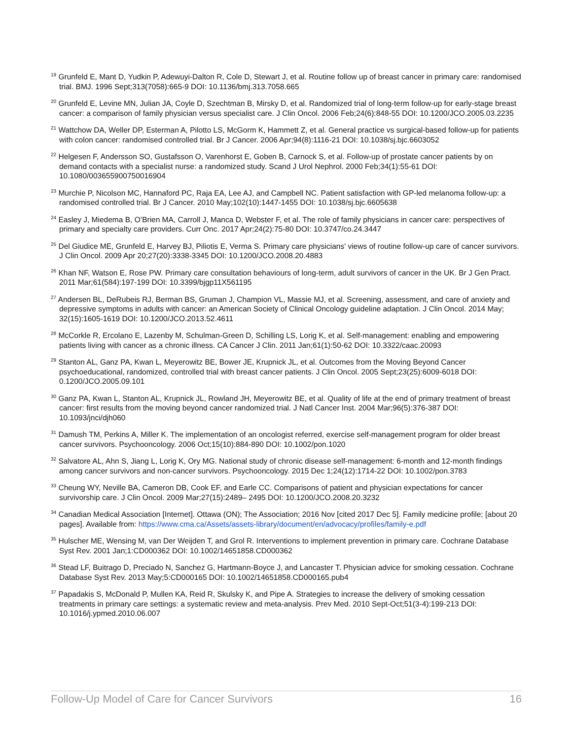<sup>19</sup> Grunfeld E, Mant D, Yudkin P, Adewuyi-Dalton R, Cole D, Stewart J, et al. Routine follow up of breast cancer in primary care: randomised trial. BMJ. 1996 Sept;313(7058):665-9 DOI: 10.1136/bmj.313.7058.665
<sup>20</sup> Grunfeld E, Levine MN, Julian JA, Coyle D, Szechtman B, Mirsky D, et al. Randomized trial of long-term follow-up for early-stage breast cancer: a comparison of family physician versus specialist care. J Clin Oncol. 2006 Feb;24(6):848-55 DOI: 10.1200/JCO.2005.03.2235
<sup>21</sup> Wattchow DA, Weller DP, Esterman A, Pilotto LS, McGorm K, Hammett Z, et al. General practice vs surgical-based follow-up for patients with colon cancer: randomised controlled trial. Br J Cancer. 2006 Apr;94(8):1116-21 DOI: 10.1038/sj.bjc.6603052
<sup>22</sup> Helgesen F, Andersson SO, Gustafsson O, Varenhorst E, Goben B, Carnock S, et al. Follow-up of prostate cancer patients by on demand contacts with a specialist nurse: a randomized study. Scand J Urol Nephrol. 2000 Feb;34(1):55-61 DOI: 10.1080/003655900750016904
<sup>23</sup> Murchie P, Nicolson MC, Hannaford PC, Raja EA, Lee AJ, and Campbell NC. Patient satisfaction with GP-led melanoma follow-up: a randomised controlled trial. Br J Cancer. 2010 May;102(10):1447-1455 DOI: 10.1038/sj.bjc.6605638
<sup>24</sup> Easley J, Miedema B, O’Brien MA, Carroll J, Manca D, Webster F, et al. The role of family physicians in cancer care: perspectives of primary and specialty care providers. Curr Onc. 2017 Apr;24(2):75-80 DOI: 10.3747/co.24.3447
<sup>25</sup> Del Giudice ME, Grunfeld E, Harvey BJ, Piliotis E, Verma S. Primary care physicians' views of routine follow-up care of cancer survivors. J Clin Oncol. 2009 Apr 20;27(20):3338-3345 DOI: 10.1200/JCO.2008.20.4883
<sup>26</sup> Khan NF, Watson E, Rose PW. Primary care consultation behaviours of long-term, adult survivors of cancer in the UK. Br J Gen Pract. 2011 Mar;61(584):197-199 DOI: 10.3399/bjgp11X561195
<sup>27</sup> Andersen BL, DeRubeis RJ, Berman BS, Gruman J, Champion VL, Massie MJ, et al. Screening, assessment, and care of anxiety and depressive symptoms in adults with cancer: an American Society of Clinical Oncology guideline adaptation. J Clin Oncol. 2014 May; 32(15):1605-1619 DOI: 10.1200/JCO.2013.52.4611
<sup>28</sup> McCorkle R, Ercolano E, Lazenby M, Schulman-Green D, Schilling LS, Lorig K, et al. Self-management: enabling and empowering patients living with cancer as a chronic illness. CA Cancer J Clin. 2011 Jan;61(1):50-62 DOI: 10.3322/caac.20093
<sup>29</sup> Stanton AL, Ganz PA, Kwan L, Meyerowitz BE, Bower JE, Krupnick JL, et al. Outcomes from the Moving Beyond Cancer psychoeducational, randomized, controlled trial with breast cancer patients. J Clin Oncol. 2005 Sept;23(25):6009-6018 DOI: 0.1200/JCO.2005.09.101
<sup>30</sup> Ganz PA, Kwan L, Stanton AL, Krupnick JL, Rowland JH, Meyerowitz BE, et al. Quality of life at the end of primary treatment of breast cancer: first results from the moving beyond cancer randomized trial. J Natl Cancer Inst. 2004 Mar;96(5):376-387 DOI: 10.1093/jnci/djh060
<sup>31</sup> Damush TM, Perkins A, Miller K. The implementation of an oncologist referred, exercise self-management program for older breast cancer survivors. Psychooncology. 2006 Oct;15(10):884-890 DOI: 10.1002/pon.1020
<sup>32</sup> Salvatore AL, Ahn S, Jiang L, Lorig K, Ory MG. National study of chronic disease self-management: 6-month and 12-month findings among cancer survivors and non-cancer survivors. Psychooncology. 2015 Dec 1;24(12):1714-22 DOI: 10.1002/pon.3783
<sup>33</sup> Cheung WY, Neville BA, Cameron DB, Cook EF, and Earle CC. Comparisons of patient and physician expectations for cancer survivorship care. J Clin Oncol. 2009 Mar;27(15):2489– 2495 DOI: 10.1200/JCO.2008.20.3232
<sup>34</sup> Canadian Medical Association [Internet]. Ottawa (ON); The Association; 2016 Nov [cited 2017 Dec 5]. Family medicine profile; [about 20 pages]. Available from: https://www.cma.ca/Assets/assets-library/document/en/advocacy/profiles/family-e.pdf
<sup>35</sup> Hulscher ME, Wensing M, van Der Weijden T, and Grol R. Interventions to implement prevention in primary care. Cochrane Database Syst Rev. 2001 Jan;1:CD000362 DOI: 10.1002/14651858.CD000362
<sup>36</sup> Stead LF, Buitrago D, Preciado N, Sanchez G, Hartmann-Boyce J, and Lancaster T. Physician advice for smoking cessation. Cochrane Database Syst Rev. 2013 May;5:CD000165 DOI: 10.1002/14651858.CD000165.pub4
<sup>37</sup> Papadakis S, McDonald P, Mullen KA, Reid R, Skulsky K, and Pipe A. Strategies to increase the delivery of smoking cessation treatments in primary care settings: a systematic review and meta-analysis. Prev Med. 2010 Sept-Oct;51(3-4):199-213 DOI: 10.1016/j.ypmed.2010.06.007
Follow-Up Model of Care for Cancer Survivors 16